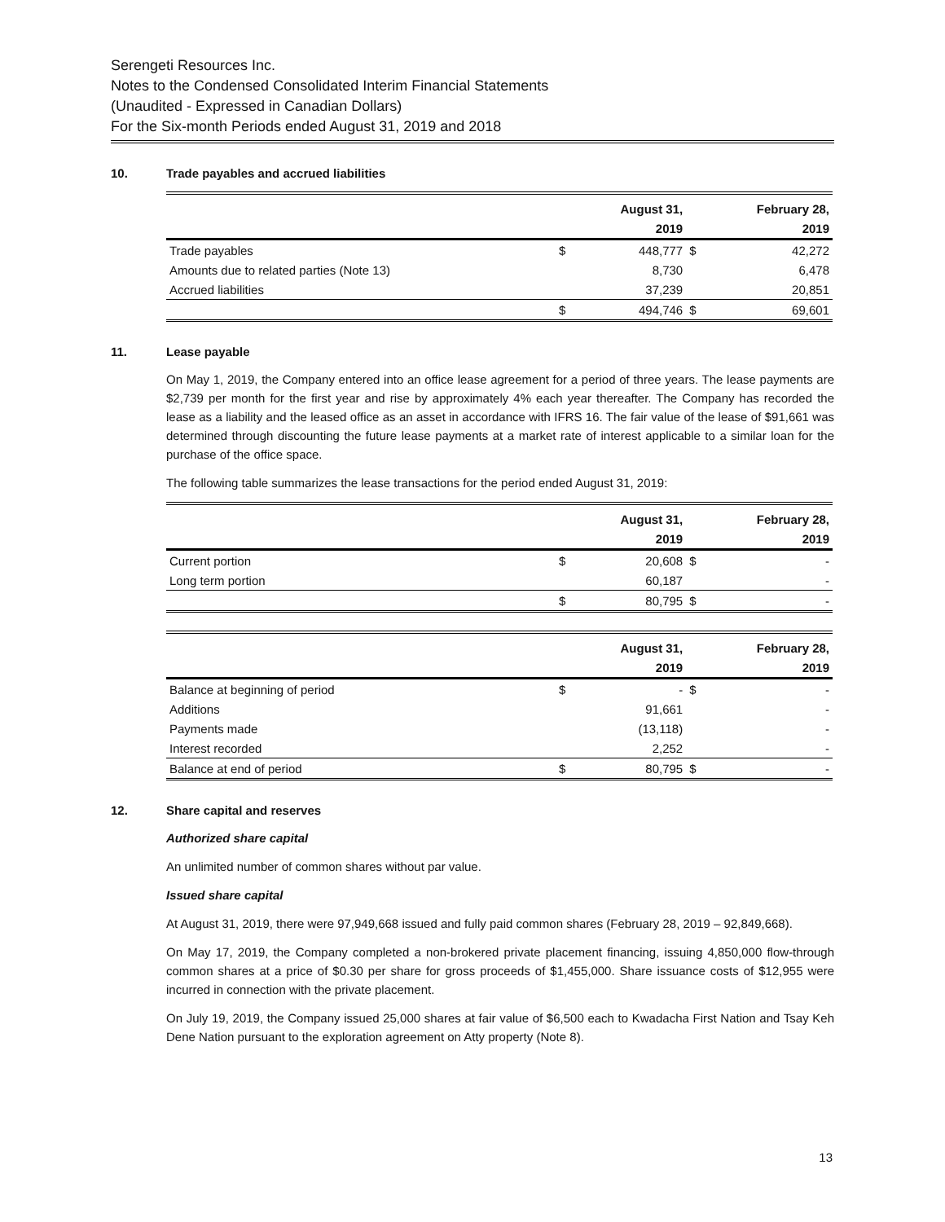Serengeti Resources Inc.
Notes to the Condensed Consolidated Interim Financial Statements
(Unaudited - Expressed in Canadian Dollars)
For the Six-month Periods ended August 31, 2019 and 2018
10. Trade payables and accrued liabilities
| | | August 31, | | February 28, |
| --- | --- | --- | --- | --- |
| | | 2019 | | 2019 |
| Trade payables | $ | 448,777 | $ | 42,272 |
| Amounts due to related parties (Note 13) | | 8,730 | | 6,478 |
| Accrued liabilities | | 37,239 | | 20,851 |
| | $ | 494,746 | $ | 69,601 |
11. Lease payable
On May 1, 2019, the Company entered into an office lease agreement for a period of three years. The lease payments are $2,739 per month for the first year and rise by approximately 4% each year thereafter. The Company has recorded the lease as a liability and the leased office as an asset in accordance with IFRS 16. The fair value of the lease of $91,661 was determined through discounting the future lease payments at a market rate of interest applicable to a similar loan for the purchase of the office space.
The following table summarizes the lease transactions for the period ended August 31, 2019:
| | | August 31, | | February 28, |
| --- | --- | --- | --- | --- |
| | | 2019 | | 2019 |
| Current portion | $ | 20,608 | $ | - |
| Long term portion | | 60,187 | | - |
| | $ | 80,795 | $ | - |
| | | August 31, | | February 28, |
| --- | --- | --- | --- | --- |
| | | 2019 | | 2019 |
| Balance at beginning of period | $ | - | $ | - |
| Additions | | 91,661 | | - |
| Payments made | | (13,118) | | - |
| Interest recorded | | 2,252 | | - |
| Balance at end of period | $ | 80,795 | $ | - |
12. Share capital and reserves
Authorized share capital
An unlimited number of common shares without par value.
Issued share capital
At August 31, 2019, there were 97,949,668 issued and fully paid common shares (February 28, 2019 – 92,849,668).
On May 17, 2019, the Company completed a non-brokered private placement financing, issuing 4,850,000 flow-through common shares at a price of $0.30 per share for gross proceeds of $1,455,000. Share issuance costs of $12,955 were incurred in connection with the private placement.
On July 19, 2019, the Company issued 25,000 shares at fair value of $6,500 each to Kwadacha First Nation and Tsay Keh Dene Nation pursuant to the exploration agreement on Atty property (Note 8).
13